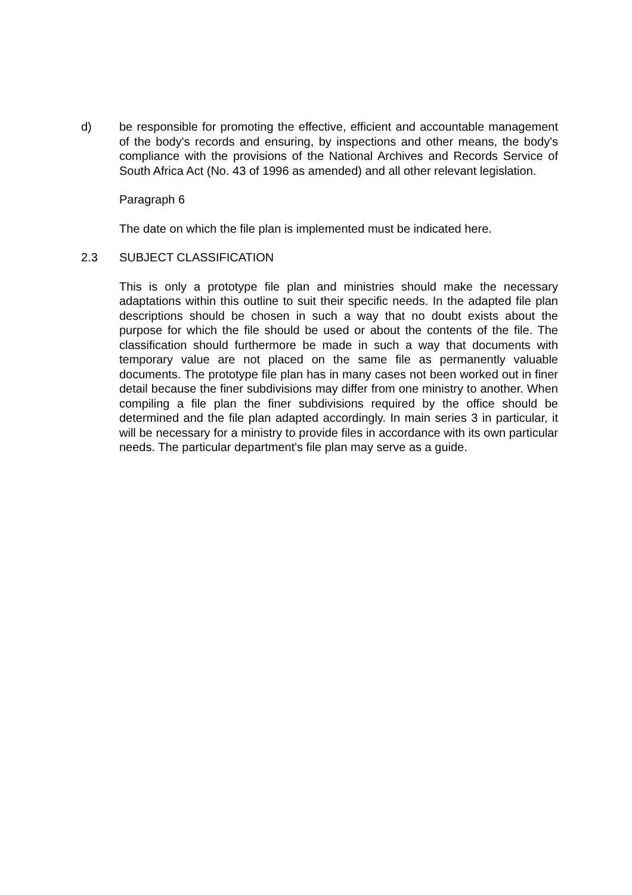d) be responsible for promoting the effective, efficient and accountable management of the body's records and ensuring, by inspections and other means, the body's compliance with the provisions of the National Archives and Records Service of South Africa Act (No. 43 of 1996 as amended) and all other relevant legislation.
Paragraph 6
The date on which the file plan is implemented must be indicated here.
2.3 SUBJECT CLASSIFICATION
This is only a prototype file plan and ministries should make the necessary adaptations within this outline to suit their specific needs. In the adapted file plan descriptions should be chosen in such a way that no doubt exists about the purpose for which the file should be used or about the contents of the file. The classification should furthermore be made in such a way that documents with temporary value are not placed on the same file as permanently valuable documents. The prototype file plan has in many cases not been worked out in finer detail because the finer subdivisions may differ from one ministry to another. When compiling a file plan the finer subdivisions required by the office should be determined and the file plan adapted accordingly. In main series 3 in particular, it will be necessary for a ministry to provide files in accordance with its own particular needs. The particular department's file plan may serve as a guide.